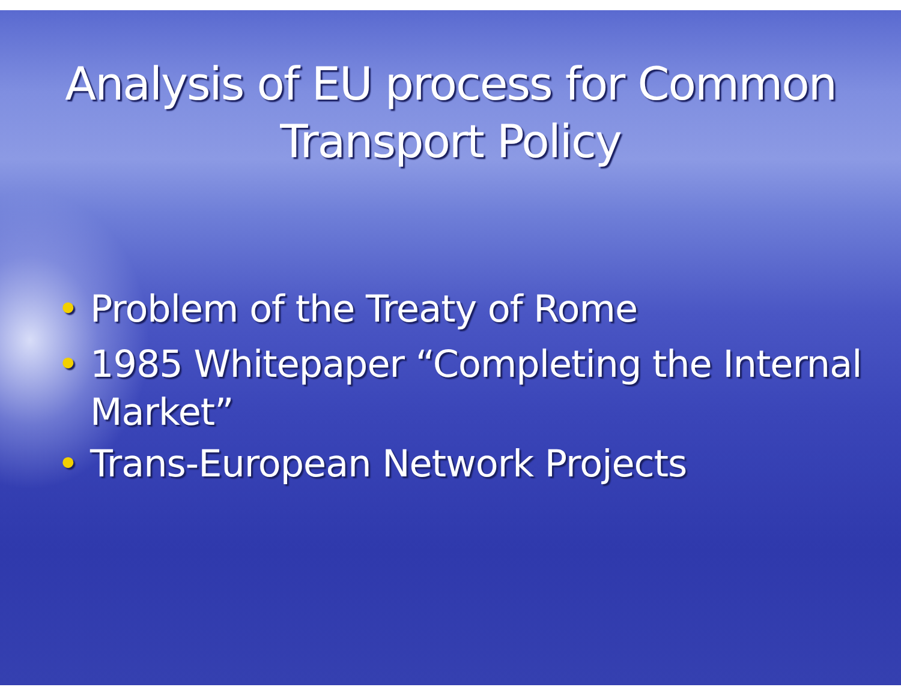Analysis of EU process for Common
Transport Policy
• Problem of the Treaty of Rome
• 1985 Whitepaper “Completing the Internal Market”
• Trans-European Network Projects